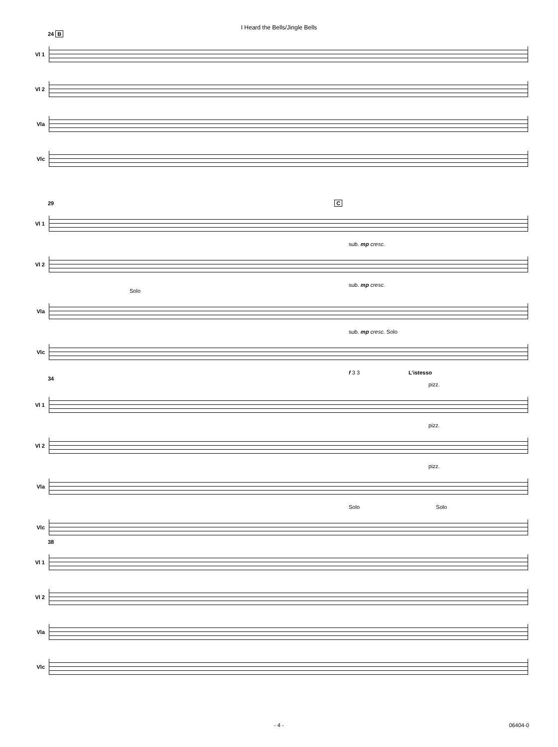I Heard the Bells/Jingle Bells
24 B
Vl 1
Vl 2
Vla
Vlc
29 C
Vl 1
sub. mp cresc.
Vl 2
sub. mp cresc.
Solo
Vla
sub. mp cresc. Solo
Vlc
f 3 3
L’istesso
34
pizz.
Vl 1
pizz.
Vl 2
pizz.
Vla
Solo Solo
Vlc
38
Vl 1
Vl 2
Vla
Vlc
- 4 - 06404-0